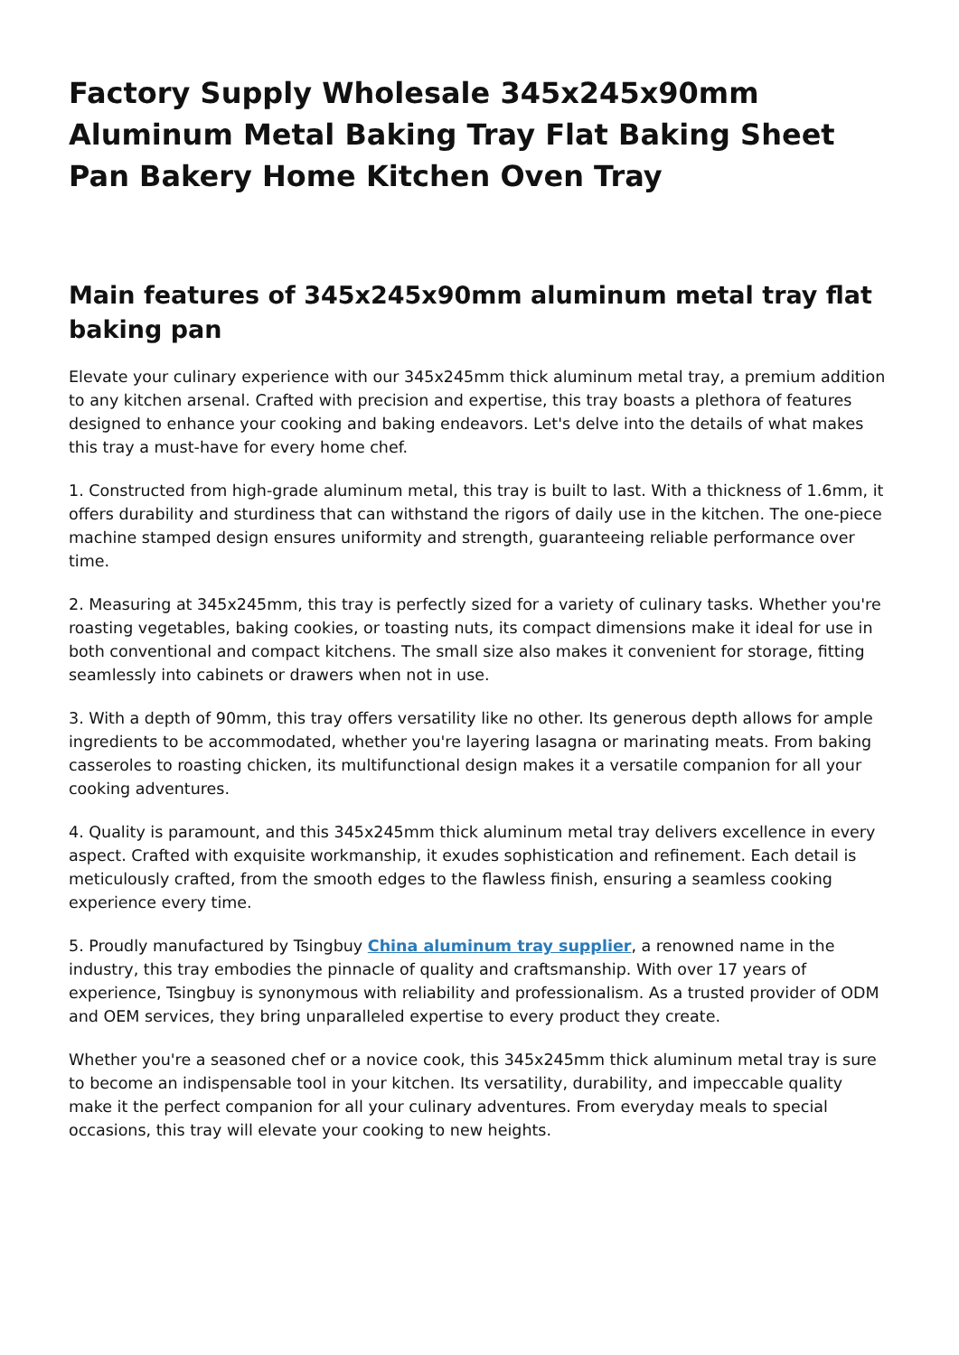Factory Supply Wholesale 345x245x90mm Aluminum Metal Baking Tray Flat Baking Sheet Pan Bakery Home Kitchen Oven Tray
Main features of 345x245x90mm aluminum metal tray flat baking pan
Elevate your culinary experience with our 345x245mm thick aluminum metal tray, a premium addition to any kitchen arsenal. Crafted with precision and expertise, this tray boasts a plethora of features designed to enhance your cooking and baking endeavors. Let's delve into the details of what makes this tray a must-have for every home chef.
1. Constructed from high-grade aluminum metal, this tray is built to last. With a thickness of 1.6mm, it offers durability and sturdiness that can withstand the rigors of daily use in the kitchen. The one-piece machine stamped design ensures uniformity and strength, guaranteeing reliable performance over time.
2. Measuring at 345x245mm, this tray is perfectly sized for a variety of culinary tasks. Whether you're roasting vegetables, baking cookies, or toasting nuts, its compact dimensions make it ideal for use in both conventional and compact kitchens. The small size also makes it convenient for storage, fitting seamlessly into cabinets or drawers when not in use.
3. With a depth of 90mm, this tray offers versatility like no other. Its generous depth allows for ample ingredients to be accommodated, whether you're layering lasagna or marinating meats. From baking casseroles to roasting chicken, its multifunctional design makes it a versatile companion for all your cooking adventures.
4. Quality is paramount, and this 345x245mm thick aluminum metal tray delivers excellence in every aspect. Crafted with exquisite workmanship, it exudes sophistication and refinement. Each detail is meticulously crafted, from the smooth edges to the flawless finish, ensuring a seamless cooking experience every time.
5. Proudly manufactured by Tsingbuy China aluminum tray supplier, a renowned name in the industry, this tray embodies the pinnacle of quality and craftsmanship. With over 17 years of experience, Tsingbuy is synonymous with reliability and professionalism. As a trusted provider of ODM and OEM services, they bring unparalleled expertise to every product they create.
Whether you're a seasoned chef or a novice cook, this 345x245mm thick aluminum metal tray is sure to become an indispensable tool in your kitchen. Its versatility, durability, and impeccable quality make it the perfect companion for all your culinary adventures. From everyday meals to special occasions, this tray will elevate your cooking to new heights.